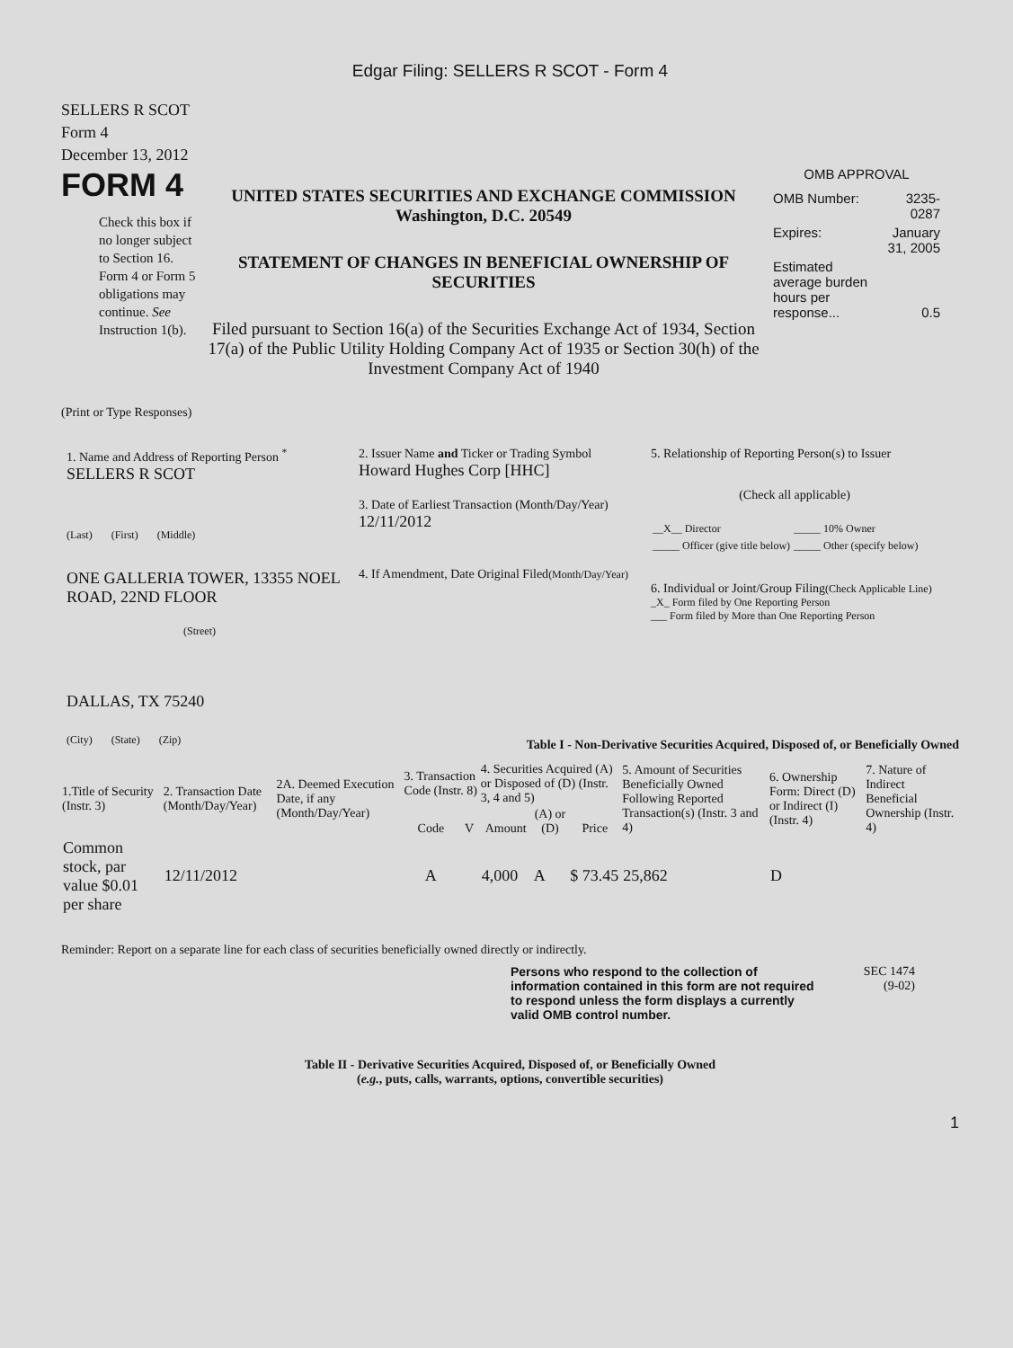Edgar Filing: SELLERS R SCOT - Form 4
SELLERS R SCOT
Form 4
December 13, 2012
FORM 4
Check this box if no longer subject to Section 16. Form 4 or Form 5 obligations may continue. See Instruction 1(b).
UNITED STATES SECURITIES AND EXCHANGE COMMISSION
Washington, D.C. 20549
STATEMENT OF CHANGES IN BENEFICIAL OWNERSHIP OF SECURITIES
Filed pursuant to Section 16(a) of the Securities Exchange Act of 1934, Section 17(a) of the Public Utility Holding Company Act of 1935 or Section 30(h) of the Investment Company Act of 1940
OMB APPROVAL
| OMB Number: | 3235-0287 |
| Expires: | January 31, 2005 |
| Estimated average burden hours per response... | 0.5 |
(Print or Type Responses)
1. Name and Address of Reporting Person <sup>*</sup>
SELLERS R SCOT
(Last) (First) (Middle)
ONE GALLERIA TOWER, 13355 NOEL ROAD, 22ND FLOOR
(Street)
DALLAS, TX 75240
(City) (State) (Zip)
2. Issuer Name and Ticker or Trading Symbol
Howard Hughes Corp [HHC]
3. Date of Earliest Transaction (Month/Day/Year)
12/11/2012
4. If Amendment, Date Original Filed(Month/Day/Year)
5. Relationship of Reporting Person(s) to Issuer
(Check all applicable)
| __X__ Director | _____ 10% Owner |
| _____ Officer (give title below) | _____ Other (specify below) |
6. Individual or Joint/Group Filing(Check Applicable Line)
_X_ Form filed by One Reporting Person
___ Form filed by More than One Reporting Person
Table I - Non-Derivative Securities Acquired, Disposed of, or Beneficially Owned
| 1.Title of Security (Instr. 3) | 2. Transaction Date (Month/Day/Year) | 2A. Deemed Execution Date, if any (Month/Day/Year) | 3. Transaction Code (Instr. 8) | | 4. Securities Acquired (A) or Disposed of (D) (Instr. 3, 4 and 5) | | | 5. Amount of Securities Beneficially Owned Following Reported Transaction(s) (Instr. 3 and 4) | 6. Ownership Form: Direct (D) or Indirect (I) (Instr. 4) | 7. Nature of Indirect Beneficial Ownership (Instr. 4) |
| --- | --- | --- | --- | --- | --- | --- | --- | --- | --- | --- |
| | | | Code | V | Amount | (A) or (D) | Price | | | |
| Common stock, par value $0.01 per share | 12/11/2012 | | A | | 4,000 | A | $ 73.45 | 25,862 | D | |
Reminder: Report on a separate line for each class of securities beneficially owned directly or indirectly.
Persons who respond to the collection of information contained in this form are not required to respond unless the form displays a currently valid OMB control number.
SEC 1474
(9-02)
Table II - Derivative Securities Acquired, Disposed of, or Beneficially Owned
(e.g., puts, calls, warrants, options, convertible securities)
1